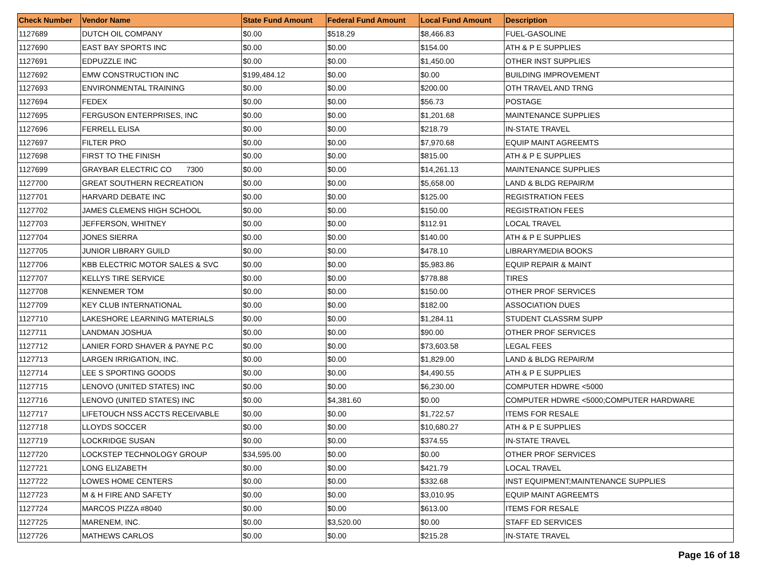| Check Number | Vendor Name | State Fund Amount | Federal Fund Amount | Local Fund Amount | Description |
| --- | --- | --- | --- | --- | --- |
| 1127689 | DUTCH OIL COMPANY | $0.00 | $518.29 | $8,466.83 | FUEL-GASOLINE |
| 1127690 | EAST BAY SPORTS INC | $0.00 | $0.00 | $154.00 | ATH & P E SUPPLIES |
| 1127691 | EDPUZZLE INC | $0.00 | $0.00 | $1,450.00 | OTHER INST SUPPLIES |
| 1127692 | EMW CONSTRUCTION INC | $199,484.12 | $0.00 | $0.00 | BUILDING IMPROVEMENT |
| 1127693 | ENVIRONMENTAL TRAINING | $0.00 | $0.00 | $200.00 | OTH TRAVEL AND TRNG |
| 1127694 | FEDEX | $0.00 | $0.00 | $56.73 | POSTAGE |
| 1127695 | FERGUSON ENTERPRISES, INC | $0.00 | $0.00 | $1,201.68 | MAINTENANCE SUPPLIES |
| 1127696 | FERRELL ELISA | $0.00 | $0.00 | $218.79 | IN-STATE TRAVEL |
| 1127697 | FILTER PRO | $0.00 | $0.00 | $7,970.68 | EQUIP MAINT AGREEMTS |
| 1127698 | FIRST TO THE FINISH | $0.00 | $0.00 | $815.00 | ATH & P E SUPPLIES |
| 1127699 | GRAYBAR ELECTRIC CO 7300 | $0.00 | $0.00 | $14,261.13 | MAINTENANCE SUPPLIES |
| 1127700 | GREAT SOUTHERN RECREATION | $0.00 | $0.00 | $5,658.00 | LAND & BLDG REPAIR/M |
| 1127701 | HARVARD DEBATE INC | $0.00 | $0.00 | $125.00 | REGISTRATION FEES |
| 1127702 | JAMES CLEMENS HIGH SCHOOL | $0.00 | $0.00 | $150.00 | REGISTRATION FEES |
| 1127703 | JEFFERSON, WHITNEY | $0.00 | $0.00 | $112.91 | LOCAL TRAVEL |
| 1127704 | JONES SIERRA | $0.00 | $0.00 | $140.00 | ATH & P E SUPPLIES |
| 1127705 | JUNIOR LIBRARY GUILD | $0.00 | $0.00 | $478.10 | LIBRARY/MEDIA BOOKS |
| 1127706 | KBB ELECTRIC MOTOR SALES & SVC | $0.00 | $0.00 | $5,983.86 | EQUIP REPAIR & MAINT |
| 1127707 | KELLYS TIRE SERVICE | $0.00 | $0.00 | $778.88 | TIRES |
| 1127708 | KENNEMER TOM | $0.00 | $0.00 | $150.00 | OTHER PROF SERVICES |
| 1127709 | KEY CLUB INTERNATIONAL | $0.00 | $0.00 | $182.00 | ASSOCIATION DUES |
| 1127710 | LAKESHORE LEARNING MATERIALS | $0.00 | $0.00 | $1,284.11 | STUDENT CLASSRM SUPP |
| 1127711 | LANDMAN JOSHUA | $0.00 | $0.00 | $90.00 | OTHER PROF SERVICES |
| 1127712 | LANIER FORD SHAVER & PAYNE P.C | $0.00 | $0.00 | $73,603.58 | LEGAL FEES |
| 1127713 | LARGEN IRRIGATION, INC. | $0.00 | $0.00 | $1,829.00 | LAND & BLDG REPAIR/M |
| 1127714 | LEE S SPORTING GOODS | $0.00 | $0.00 | $4,490.55 | ATH & P E SUPPLIES |
| 1127715 | LENOVO (UNITED STATES) INC | $0.00 | $0.00 | $6,230.00 | COMPUTER HDWRE <5000 |
| 1127716 | LENOVO (UNITED STATES) INC | $0.00 | $4,381.60 | $0.00 | COMPUTER HDWRE <5000;COMPUTER HARDWARE |
| 1127717 | LIFETOUCH NSS ACCTS RECEIVABLE | $0.00 | $0.00 | $1,722.57 | ITEMS FOR RESALE |
| 1127718 | LLOYDS SOCCER | $0.00 | $0.00 | $10,680.27 | ATH & P E SUPPLIES |
| 1127719 | LOCKRIDGE SUSAN | $0.00 | $0.00 | $374.55 | IN-STATE TRAVEL |
| 1127720 | LOCKSTEP TECHNOLOGY GROUP | $34,595.00 | $0.00 | $0.00 | OTHER PROF SERVICES |
| 1127721 | LONG ELIZABETH | $0.00 | $0.00 | $421.79 | LOCAL TRAVEL |
| 1127722 | LOWES HOME CENTERS | $0.00 | $0.00 | $332.68 | INST EQUIPMENT;MAINTENANCE SUPPLIES |
| 1127723 | M & H FIRE AND SAFETY | $0.00 | $0.00 | $3,010.95 | EQUIP MAINT AGREEMTS |
| 1127724 | MARCOS PIZZA #8040 | $0.00 | $0.00 | $613.00 | ITEMS FOR RESALE |
| 1127725 | MARENEM, INC. | $0.00 | $3,520.00 | $0.00 | STAFF ED SERVICES |
| 1127726 | MATHEWS CARLOS | $0.00 | $0.00 | $215.28 | IN-STATE TRAVEL |
Page 16 of 18